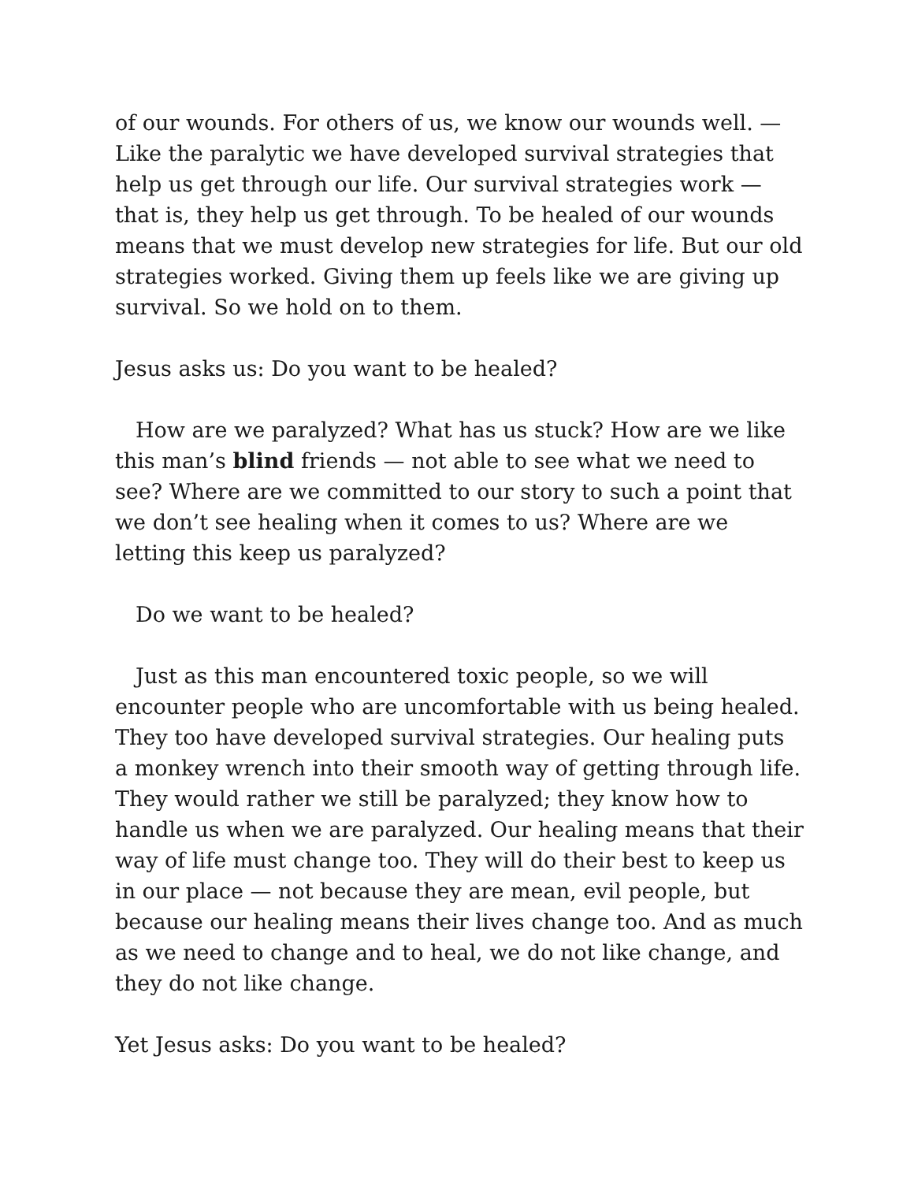of our wounds. For others of us, we know our wounds well. — Like the paralytic we have developed survival strategies that help us get through our life. Our survival strategies work — that is, they help us get through. To be healed of our wounds means that we must develop new strategies for life. But our old strategies worked. Giving them up feels like we are giving up survival. So we hold on to them.
Jesus asks us: Do you want to be healed?
How are we paralyzed? What has us stuck? How are we like this man’s blind friends — not able to see what we need to see? Where are we committed to our story to such a point that we don’t see healing when it comes to us? Where are we letting this keep us paralyzed?
Do we want to be healed?
Just as this man encountered toxic people, so we will encounter people who are uncomfortable with us being healed. They too have developed survival strategies. Our healing puts a monkey wrench into their smooth way of getting through life. They would rather we still be paralyzed; they know how to handle us when we are paralyzed. Our healing means that their way of life must change too. They will do their best to keep us in our place — not because they are mean, evil people, but because our healing means their lives change too. And as much as we need to change and to heal, we do not like change, and they do not like change.
Yet Jesus asks: Do you want to be healed?